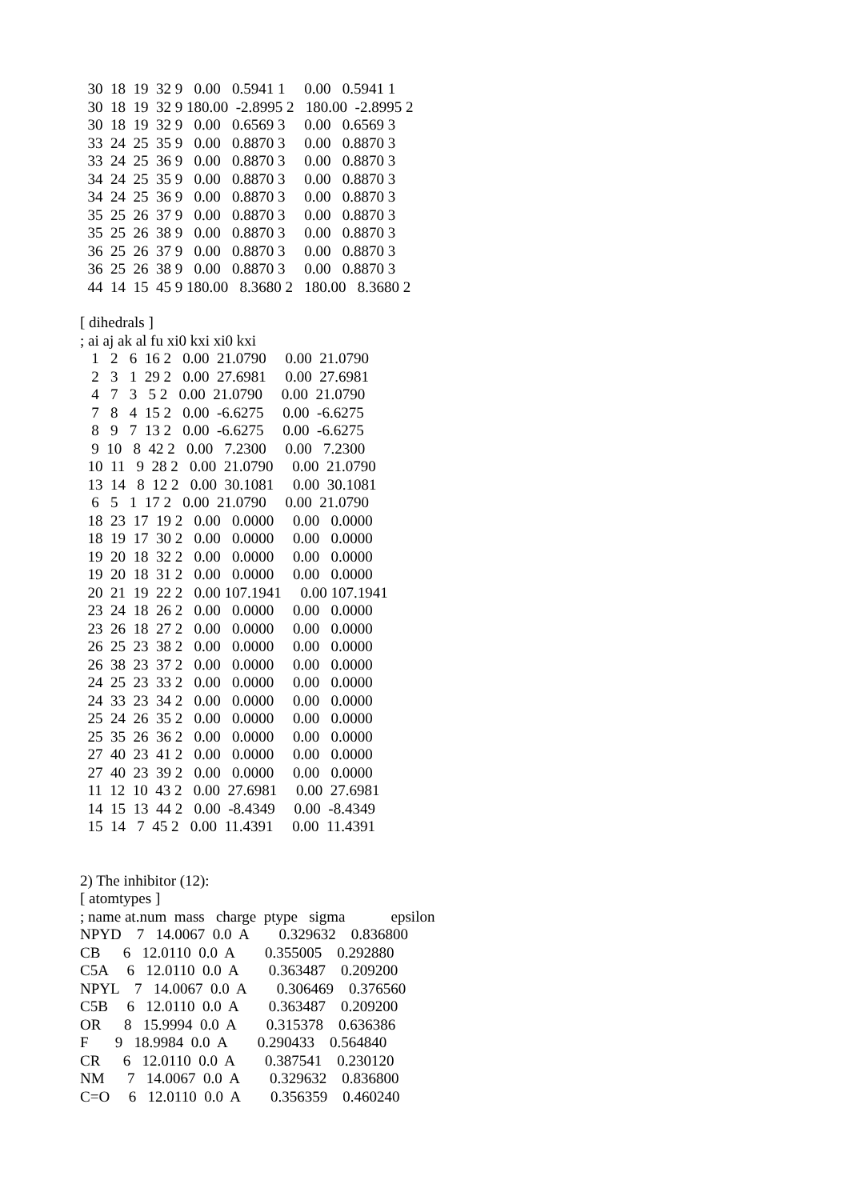30  18  19  32 9   0.00   0.5941 1     0.00   0.5941 1
  30  18  19  32 9 180.00  -2.8995 2   180.00  -2.8995 2
  30  18  19  32 9   0.00   0.6569 3     0.00   0.6569 3
  33  24  25  35 9   0.00   0.8870 3     0.00   0.8870 3
  33  24  25  36 9   0.00   0.8870 3     0.00   0.8870 3
  34  24  25  35 9   0.00   0.8870 3     0.00   0.8870 3
  34  24  25  36 9   0.00   0.8870 3     0.00   0.8870 3
  35  25  26  37 9   0.00   0.8870 3     0.00   0.8870 3
  35  25  26  38 9   0.00   0.8870 3     0.00   0.8870 3
  36  25  26  37 9   0.00   0.8870 3     0.00   0.8870 3
  36  25  26  38 9   0.00   0.8870 3     0.00   0.8870 3
  44  14  15  45 9 180.00   8.3680 2   180.00   8.3680 2
[ dihedrals ]
; ai aj ak al fu xi0 kxi xi0 kxi
   1   2   6  16 2   0.00  21.0790     0.00  21.0790
   2   3   1  29 2   0.00  27.6981     0.00  27.6981
   4   7   3   5 2   0.00  21.0790     0.00  21.0790
   7   8   4  15 2   0.00  -6.6275     0.00  -6.6275
   8   9   7  13 2   0.00  -6.6275     0.00  -6.6275
   9  10   8  42 2   0.00   7.2300     0.00   7.2300
  10  11   9  28 2   0.00  21.0790     0.00  21.0790
  13  14   8  12 2   0.00  30.1081     0.00  30.1081
   6   5   1  17 2   0.00  21.0790     0.00  21.0790
  18  23  17  19 2   0.00   0.0000     0.00   0.0000
  18  19  17  30 2   0.00   0.0000     0.00   0.0000
  19  20  18  32 2   0.00   0.0000     0.00   0.0000
  19  20  18  31 2   0.00   0.0000     0.00   0.0000
  20  21  19  22 2   0.00 107.1941     0.00 107.1941
  23  24  18  26 2   0.00   0.0000     0.00   0.0000
  23  26  18  27 2   0.00   0.0000     0.00   0.0000
  26  25  23  38 2   0.00   0.0000     0.00   0.0000
  26  38  23  37 2   0.00   0.0000     0.00   0.0000
  24  25  23  33 2   0.00   0.0000     0.00   0.0000
  24  33  23  34 2   0.00   0.0000     0.00   0.0000
  25  24  26  35 2   0.00   0.0000     0.00   0.0000
  25  35  26  36 2   0.00   0.0000     0.00   0.0000
  27  40  23  41 2   0.00   0.0000     0.00   0.0000
  27  40  23  39 2   0.00   0.0000     0.00   0.0000
  11  12  10  43 2   0.00  27.6981     0.00  27.6981
  14  15  13  44 2   0.00  -8.4349     0.00  -8.4349
  15  14   7  45 2   0.00  11.4391     0.00  11.4391
2) The inhibitor (12):
[ atomtypes ]
; name at.num  mass   charge  ptype   sigma            epsilon
NPYD    7   14.0067  0.0  A        0.329632    0.836800
CB      6   12.0110  0.0  A        0.355005    0.292880
C5A     6   12.0110  0.0  A        0.363487    0.209200
NPYL    7   14.0067  0.0  A        0.306469    0.376560
C5B     6   12.0110  0.0  A        0.363487    0.209200
OR      8   15.9994  0.0  A        0.315378    0.636386
F       9   18.9984  0.0  A        0.290433    0.564840
CR      6   12.0110  0.0  A        0.387541    0.230120
NM      7   14.0067  0.0  A        0.329632    0.836800
C=O     6   12.0110  0.0  A        0.356359    0.460240